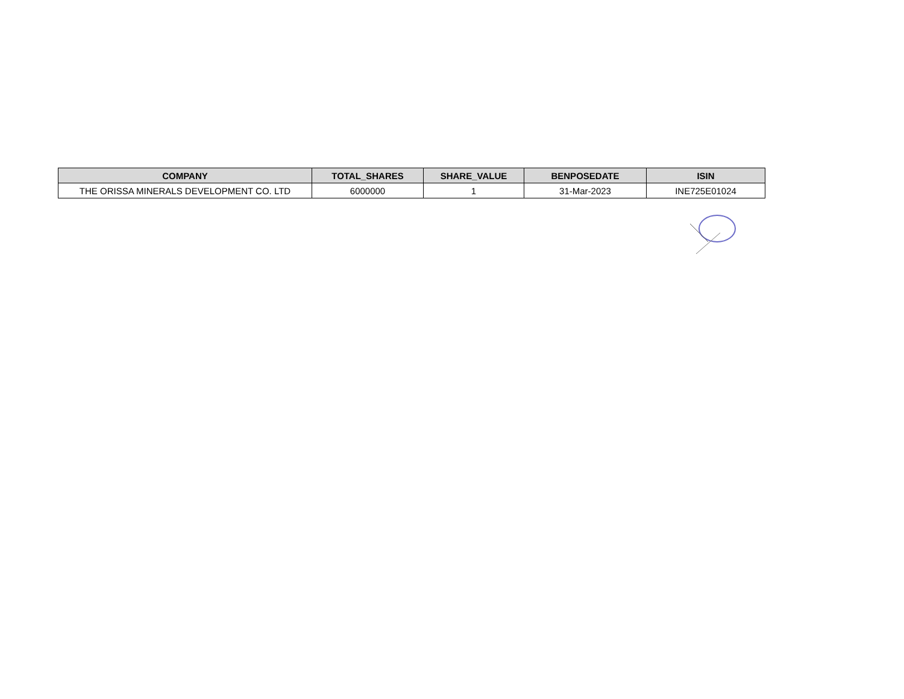| COMPANY | TOTAL_SHARES | SHARE_VALUE | BENPOSEDATE | ISIN |
| --- | --- | --- | --- | --- |
| THE ORISSA MINERALS DEVELOPMENT CO. LTD | 6000000 | 1 | 31-Mar-2023 | INE725E01024 |